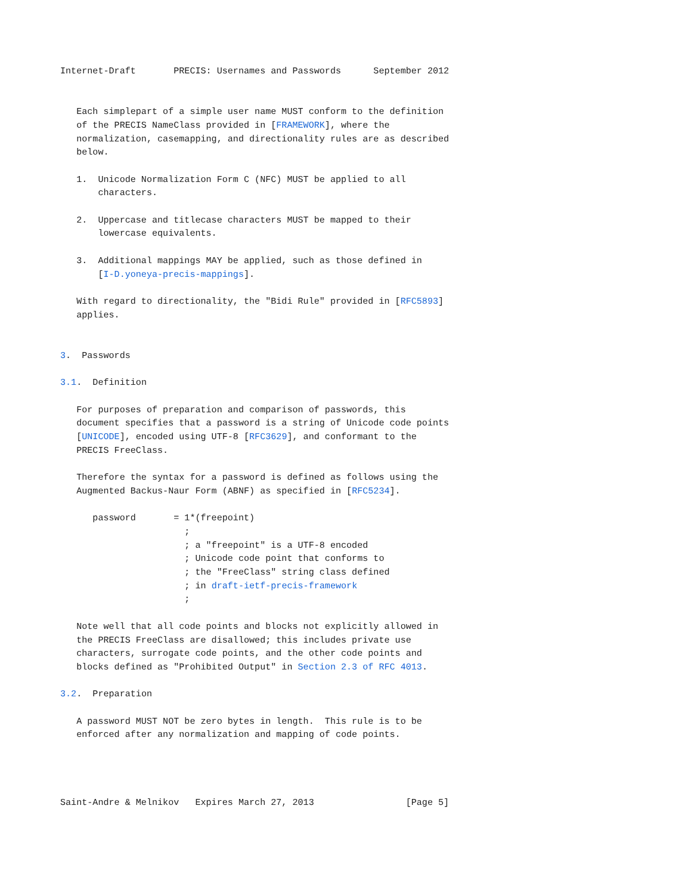Internet-Draft       PRECIS: Usernames and Passwords      September 2012


   Each simplepart of a simple user name MUST conform to the definition
   of the PRECIS NameClass provided in [FRAMEWORK], where the
   normalization, casemapping, and directionality rules are as described
   below.

   1.  Unicode Normalization Form C (NFC) MUST be applied to all
       characters.

   2.  Uppercase and titlecase characters MUST be mapped to their
       lowercase equivalents.

   3.  Additional mappings MAY be applied, such as those defined in
       [I-D.yoneya-precis-mappings].

   With regard to directionality, the "Bidi Rule" provided in [RFC5893]
   applies.


3.  Passwords

3.1.  Definition

   For purposes of preparation and comparison of passwords, this
   document specifies that a password is a string of Unicode code points
   [UNICODE], encoded using UTF-8 [RFC3629], and conformant to the
   PRECIS FreeClass.

   Therefore the syntax for a password is defined as follows using the
   Augmented Backus-Naur Form (ABNF) as specified in [RFC5234].

      password       = 1*(freepoint)
                       ;
                       ; a "freepoint" is a UTF-8 encoded
                       ; Unicode code point that conforms to
                       ; the "FreeClass" string class defined
                       ; in draft-ietf-precis-framework
                       ;

   Note well that all code points and blocks not explicitly allowed in
   the PRECIS FreeClass are disallowed; this includes private use
   characters, surrogate code points, and the other code points and
   blocks defined as "Prohibited Output" in Section 2.3 of RFC 4013.

3.2.  Preparation

   A password MUST NOT be zero bytes in length.  This rule is to be
   enforced after any normalization and mapping of code points.




Saint-Andre & Melnikov   Expires March 27, 2013                 [Page 5]